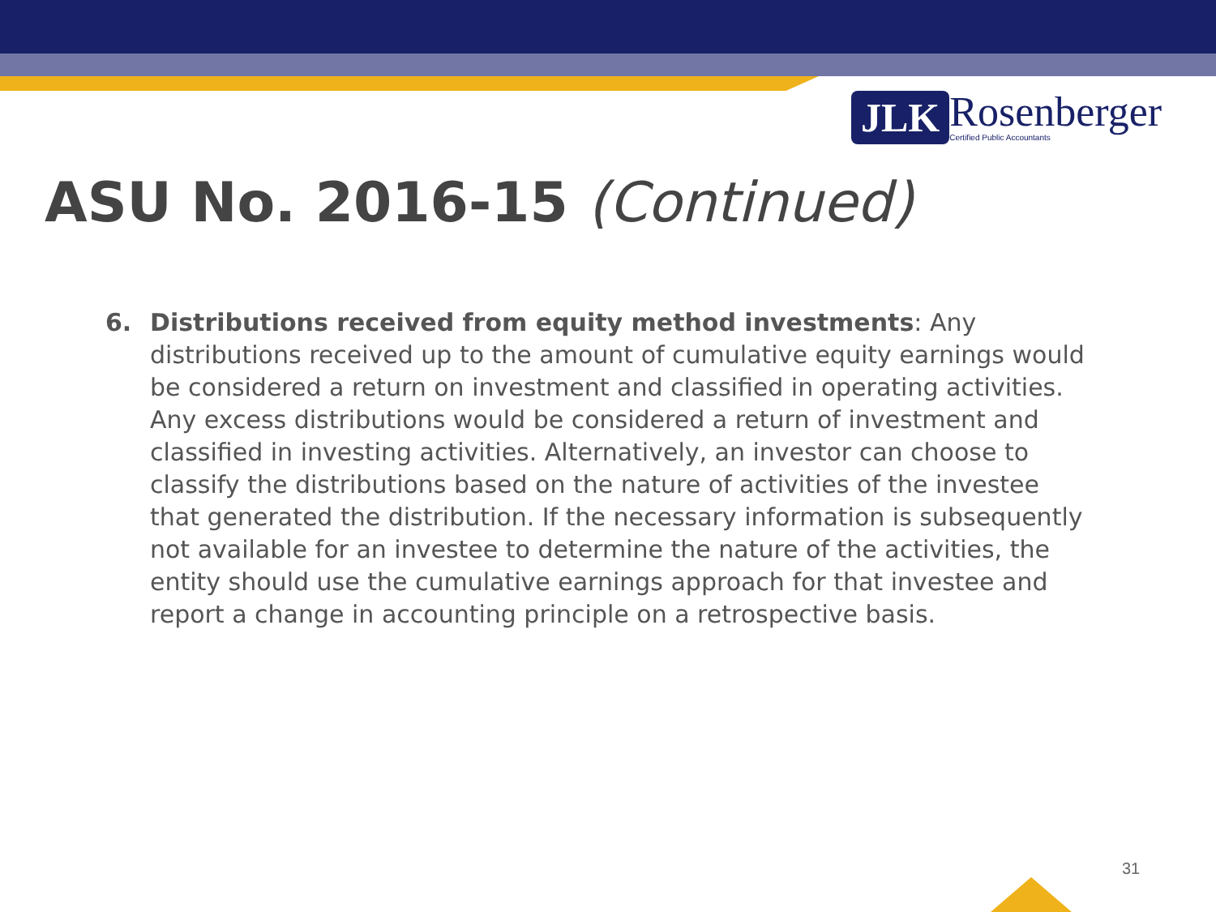JLK
Rosenberger
Certified Public Accountants
ASU No. 2016-15 (Continued)
6. Distributions received from equity method investments: Any distributions received up to the amount of cumulative equity earnings would be considered a return on investment and classified in operating activities. Any excess distributions would be considered a return of investment and classified in investing activities. Alternatively, an investor can choose to classify the distributions based on the nature of activities of the investee that generated the distribution. If the necessary information is subsequently not available for an investee to determine the nature of the activities, the entity should use the cumulative earnings approach for that investee and report a change in accounting principle on a retrospective basis.
31